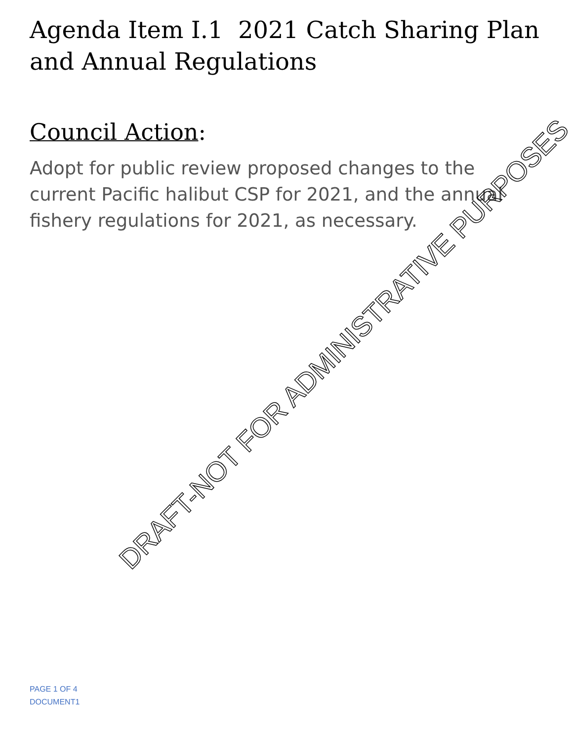Agenda Item I.1 2021 Catch Sharing Plan and Annual Regulations
Council Action:
Adopt for public review proposed changes to the current Pacific halibut CSP for 2021, and the annual fishery regulations for 2021, as necessary.
DRAFT-NOT FOR ADMINISTRATIVE PURPOSES
PAGE 1 OF 4
DOCUMENT1